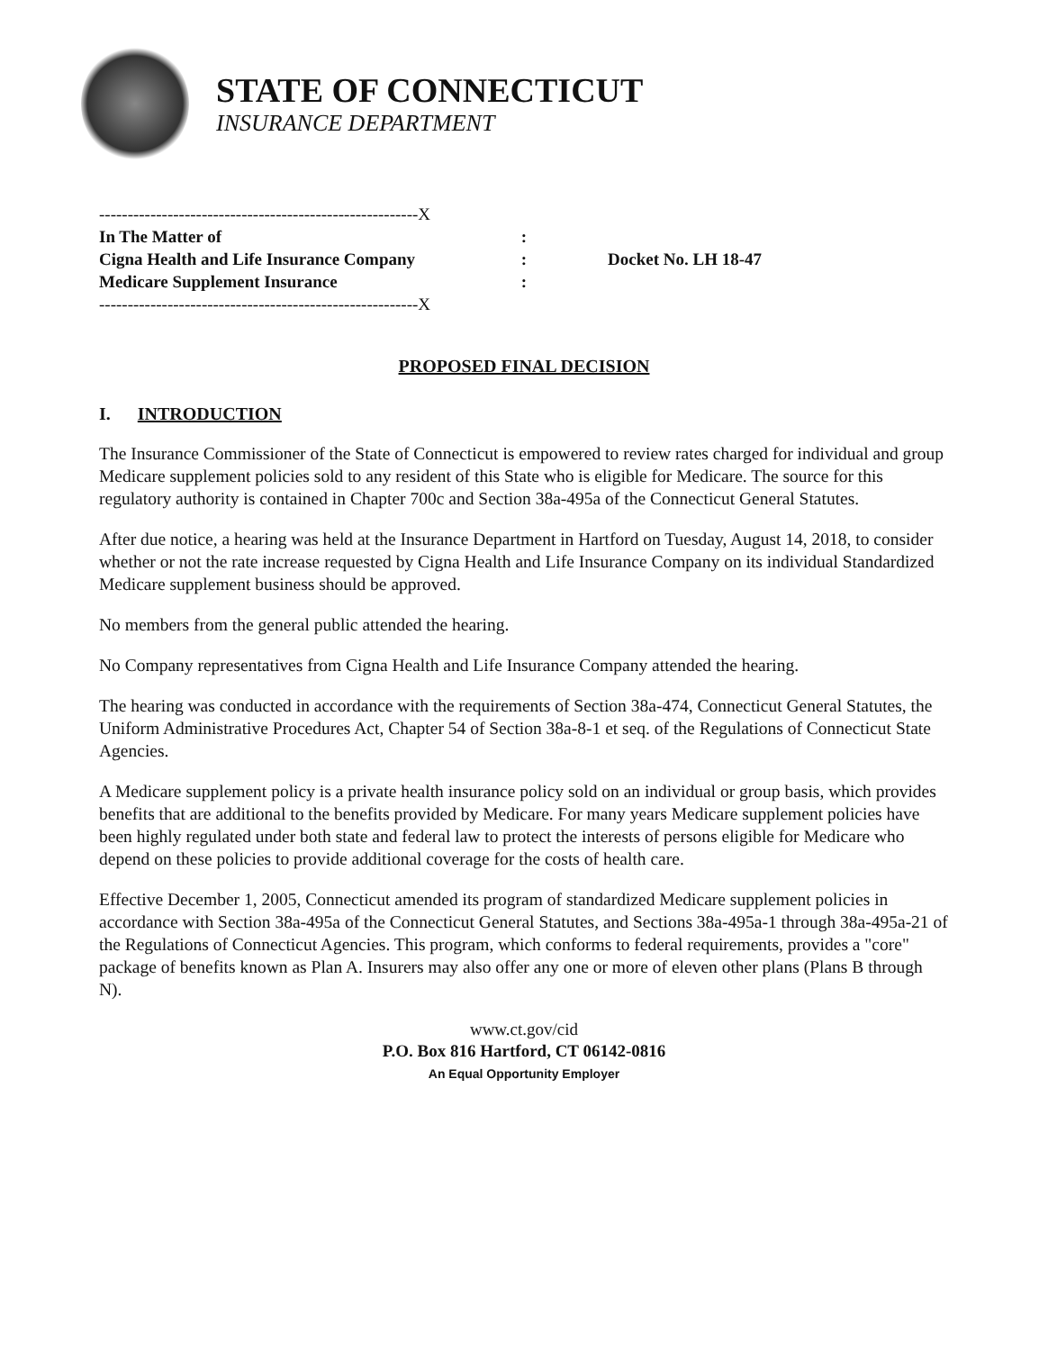STATE OF CONNECTICUT
INSURANCE DEPARTMENT
--------------------------------------------------------X
In The Matter of :
Cigna Health and Life Insurance Company :
Medicare Supplement Insurance :
--------------------------------------------------------X
Docket No. LH 18-47
PROPOSED FINAL DECISION
I. INTRODUCTION
The Insurance Commissioner of the State of Connecticut is empowered to review rates charged for individual and group Medicare supplement policies sold to any resident of this State who is eligible for Medicare. The source for this regulatory authority is contained in Chapter 700c and Section 38a-495a of the Connecticut General Statutes.
After due notice, a hearing was held at the Insurance Department in Hartford on Tuesday, August 14, 2018, to consider whether or not the rate increase requested by Cigna Health and Life Insurance Company on its individual Standardized Medicare supplement business should be approved.
No members from the general public attended the hearing.
No Company representatives from Cigna Health and Life Insurance Company attended the hearing.
The hearing was conducted in accordance with the requirements of Section 38a-474, Connecticut General Statutes, the Uniform Administrative Procedures Act, Chapter 54 of Section 38a-8-1 et seq. of the Regulations of Connecticut State Agencies.
A Medicare supplement policy is a private health insurance policy sold on an individual or group basis, which provides benefits that are additional to the benefits provided by Medicare. For many years Medicare supplement policies have been highly regulated under both state and federal law to protect the interests of persons eligible for Medicare who depend on these policies to provide additional coverage for the costs of health care.
Effective December 1, 2005, Connecticut amended its program of standardized Medicare supplement policies in accordance with Section 38a-495a of the Connecticut General Statutes, and Sections 38a-495a-1 through 38a-495a-21 of the Regulations of Connecticut Agencies. This program, which conforms to federal requirements, provides a "core" package of benefits known as Plan A. Insurers may also offer any one or more of eleven other plans (Plans B through N).
www.ct.gov/cid
P.O. Box 816 Hartford, CT 06142-0816
An Equal Opportunity Employer